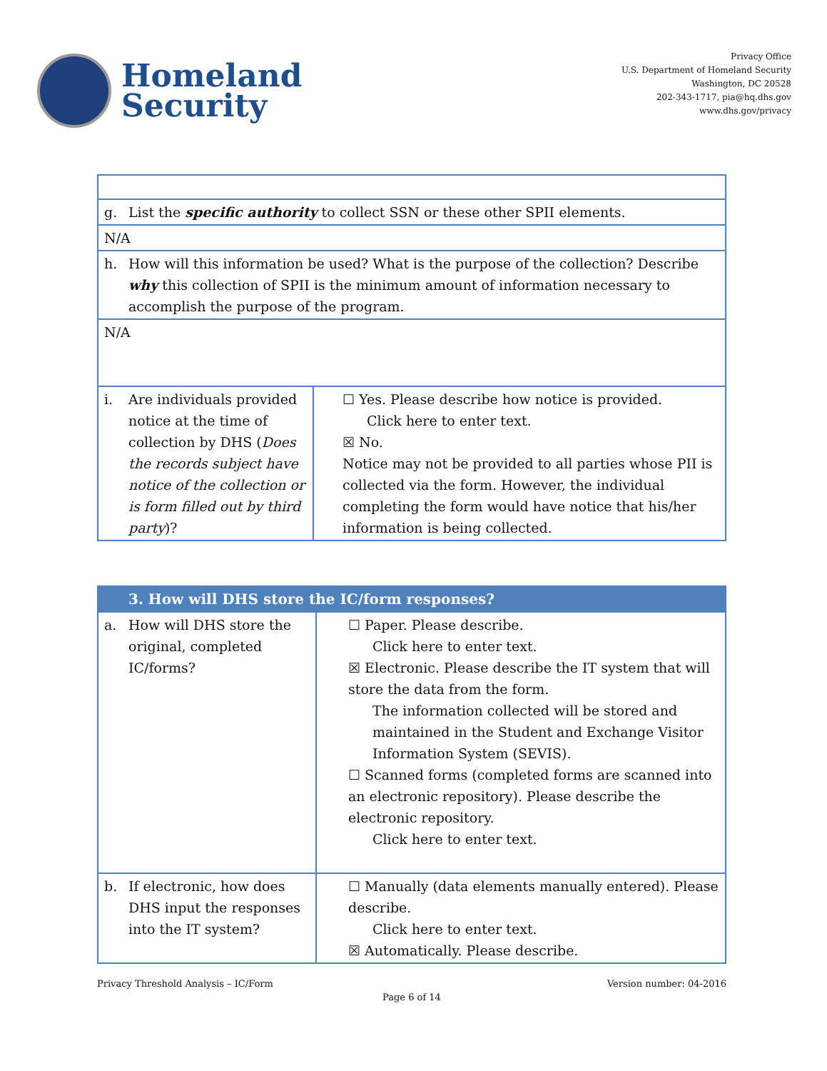Homeland
Security
Privacy Office
U.S. Department of Homeland Security
Washington, DC 20528
202-343-1717, pia@hq.dhs.gov
www.dhs.gov/privacy
| g. List the specific authority to collect SSN or these other SPII elements. | |
| N/A | |
| h. How will this information be used? What is the purpose of the collection? Describe why this collection of SPII is the minimum amount of information necessary to accomplish the purpose of the program. | |
| N/A | |
| i. Are individuals provided notice at the time of collection by DHS ( Does the records subject have notice of the collection or is form filled out by third party )? | ☐ Yes. Please describe how notice is provided. Click here to enter text. ☒ No. Notice may not be provided to all parties whose PII is collected via the form. However, the individual completing the form would have notice that his/her information is being collected. |
| 3. How will DHS store the IC/form responses? | |
| a. How will DHS store the original, completed IC/forms? | ☐ Paper. Please describe. Click here to enter text. ☒ Electronic. Please describe the IT system that will store the data from the form. The information collected will be stored and maintained in the Student and Exchange Visitor Information System (SEVIS). ☐ Scanned forms (completed forms are scanned into an electronic repository). Please describe the electronic repository. Click here to enter text. |
| b. If electronic, how does DHS input the responses into the IT system? | ☐ Manually (data elements manually entered). Please describe. Click here to enter text. ☒ Automatically. Please describe. |
Privacy Threshold Analysis – IC/Form Version number: 04-2016
Page 6 of 14